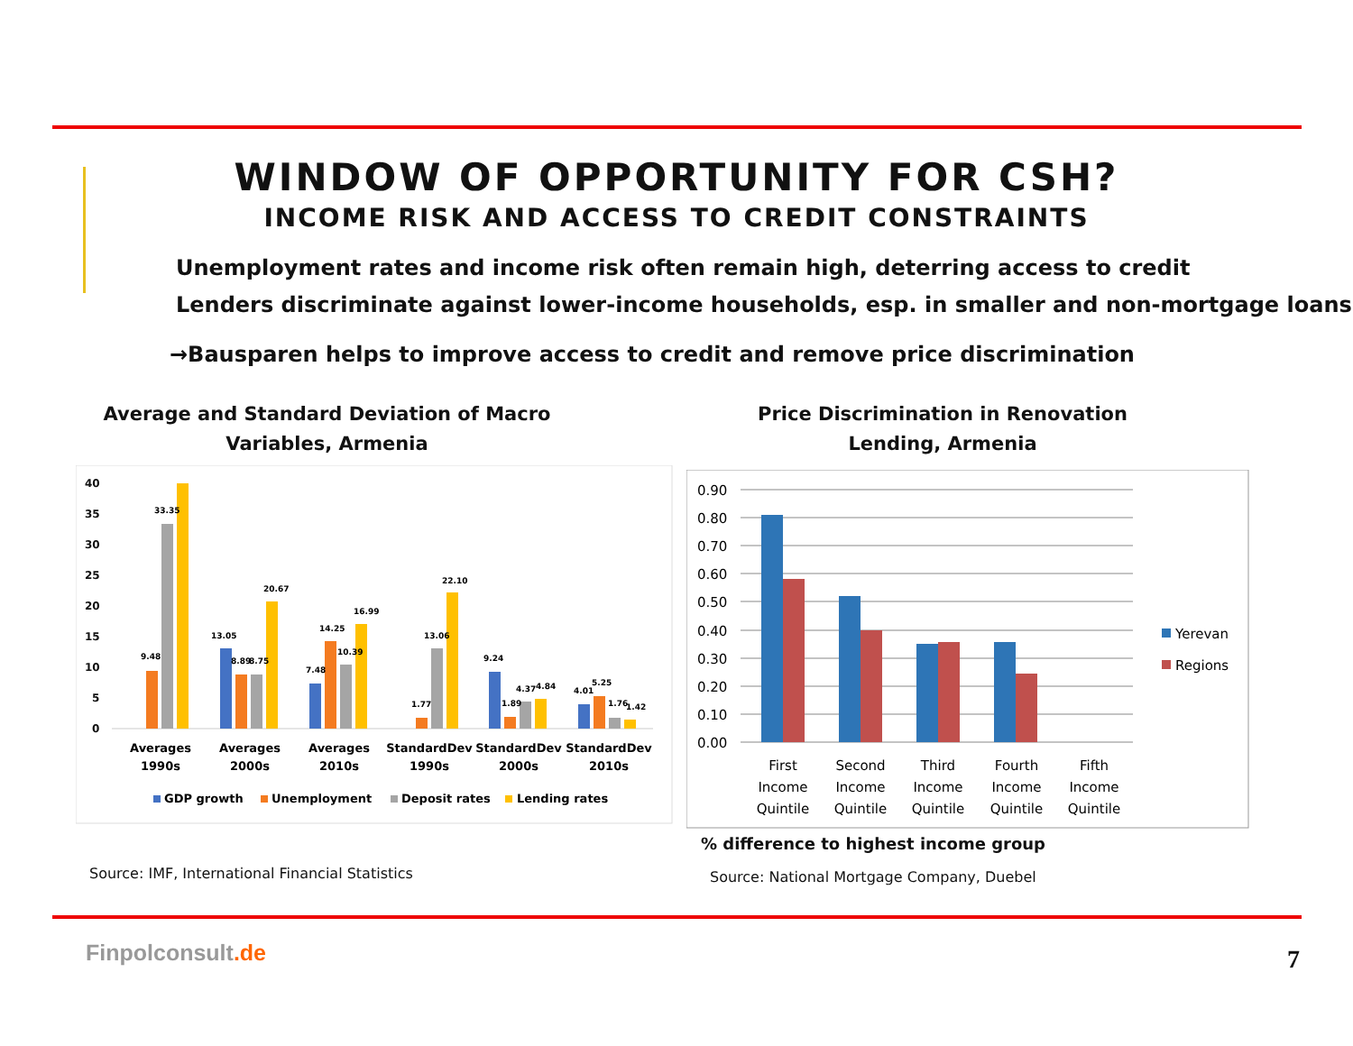WINDOW OF OPPORTUNITY FOR CSH?
INCOME RISK AND ACCESS TO CREDIT CONSTRAINTS
Unemployment rates and income risk often remain high, deterring access to credit
Lenders discriminate against lower-income households, esp. in smaller and non-mortgage loans
→Bausparen helps to improve access to credit and remove price discrimination
Average and Standard Deviation of Macro Variables, Armenia
Price Discrimination in Renovation Lending, Armenia
40
35
30
25
20
15
10
5
0
9.48
33.35
13.05
8.89
8.75
20.67
7.48
14.25
10.39
16.99
1.77
13.06
22.10
9.24
1.89
4.37
4.84
4.01
5.25
1.76
1.42
Averages
1990s
Averages
2000s
Averages
2010s
StandardDev
1990s
StandardDev
2000s
StandardDev
2010s
GDP growth
Unemployment
Deposit rates
Lending rates
0.90
0.80
0.70
0.60
0.50
0.40
0.30
0.20
0.10
0.00
First
Income
Quintile
Second
Income
Quintile
Third
Income
Quintile
Fourth
Income
Quintile
Fifth
Income
Quintile
Yerevan
Regions
% difference to highest income group
Source: IMF, International Financial Statistics
Source: National Mortgage Company, Duebel
Finpolconsult.de 7